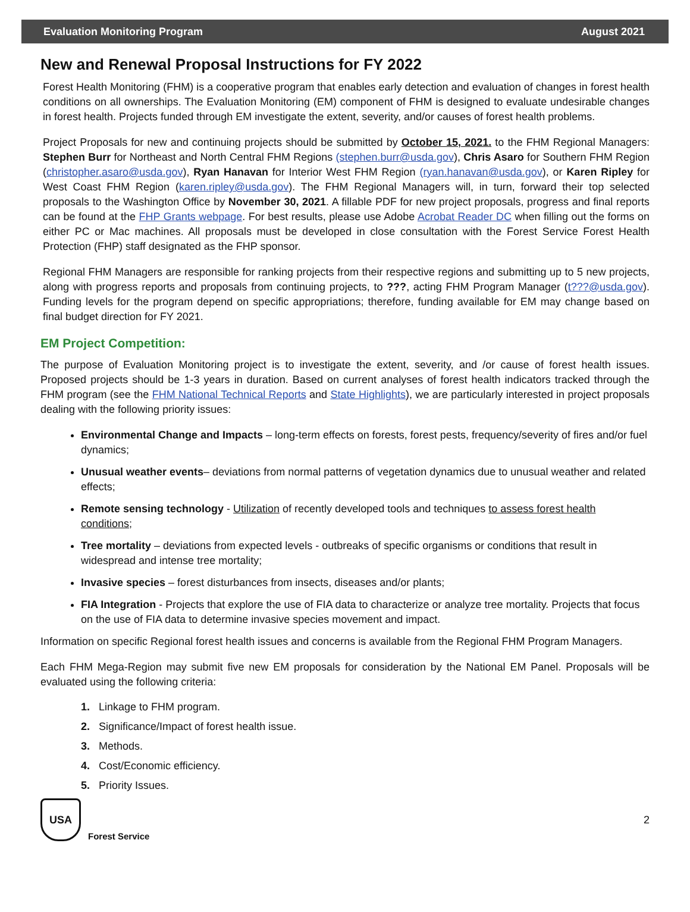Evaluation Monitoring Program August 2021
New and Renewal Proposal Instructions for FY 2022
Forest Health Monitoring (FHM) is a cooperative program that enables early detection and evaluation of changes in forest health conditions on all ownerships. The Evaluation Monitoring (EM) component of FHM is designed to evaluate undesirable changes in forest health. Projects funded through EM investigate the extent, severity, and/or causes of forest health problems.
Project Proposals for new and continuing projects should be submitted by October 15, 2021. to the FHM Regional Managers: Stephen Burr for Northeast and North Central FHM Regions (stephen.burr@usda.gov), Chris Asaro for Southern FHM Region (christopher.asaro@usda.gov), Ryan Hanavan for Interior West FHM Region (ryan.hanavan@usda.gov), or Karen Ripley for West Coast FHM Region (karen.ripley@usda.gov). The FHM Regional Managers will, in turn, forward their top selected proposals to the Washington Office by November 30, 2021. A fillable PDF for new project proposals, progress and final reports can be found at the FHP Grants webpage. For best results, please use Adobe Acrobat Reader DC when filling out the forms on either PC or Mac machines. All proposals must be developed in close consultation with the Forest Service Forest Health Protection (FHP) staff designated as the FHP sponsor.
Regional FHM Managers are responsible for ranking projects from their respective regions and submitting up to 5 new projects, along with progress reports and proposals from continuing projects, to ???, acting FHM Program Manager (t???@usda.gov). Funding levels for the program depend on specific appropriations; therefore, funding available for EM may change based on final budget direction for FY 2021.
EM Project Competition:
The purpose of Evaluation Monitoring project is to investigate the extent, severity, and /or cause of forest health issues. Proposed projects should be 1-3 years in duration. Based on current analyses of forest health indicators tracked through the FHM program (see the FHM National Technical Reports and State Highlights), we are particularly interested in project proposals dealing with the following priority issues:
Environmental Change and Impacts – long-term effects on forests, forest pests, frequency/severity of fires and/or fuel dynamics;
Unusual weather events– deviations from normal patterns of vegetation dynamics due to unusual weather and related effects;
Remote sensing technology - Utilization of recently developed tools and techniques to assess forest health conditions;
Tree mortality – deviations from expected levels - outbreaks of specific organisms or conditions that result in widespread and intense tree mortality;
Invasive species – forest disturbances from insects, diseases and/or plants;
FIA Integration - Projects that explore the use of FIA data to characterize or analyze tree mortality. Projects that focus on the use of FIA data to determine invasive species movement and impact.
Information on specific Regional forest health issues and concerns is available from the Regional FHM Program Managers.
Each FHM Mega-Region may submit five new EM proposals for consideration by the National EM Panel. Proposals will be evaluated using the following criteria:
1. Linkage to FHM program.
2. Significance/Impact of forest health issue.
3. Methods.
4. Cost/Economic efficiency.
5. Priority Issues.
USA
Forest Service
2